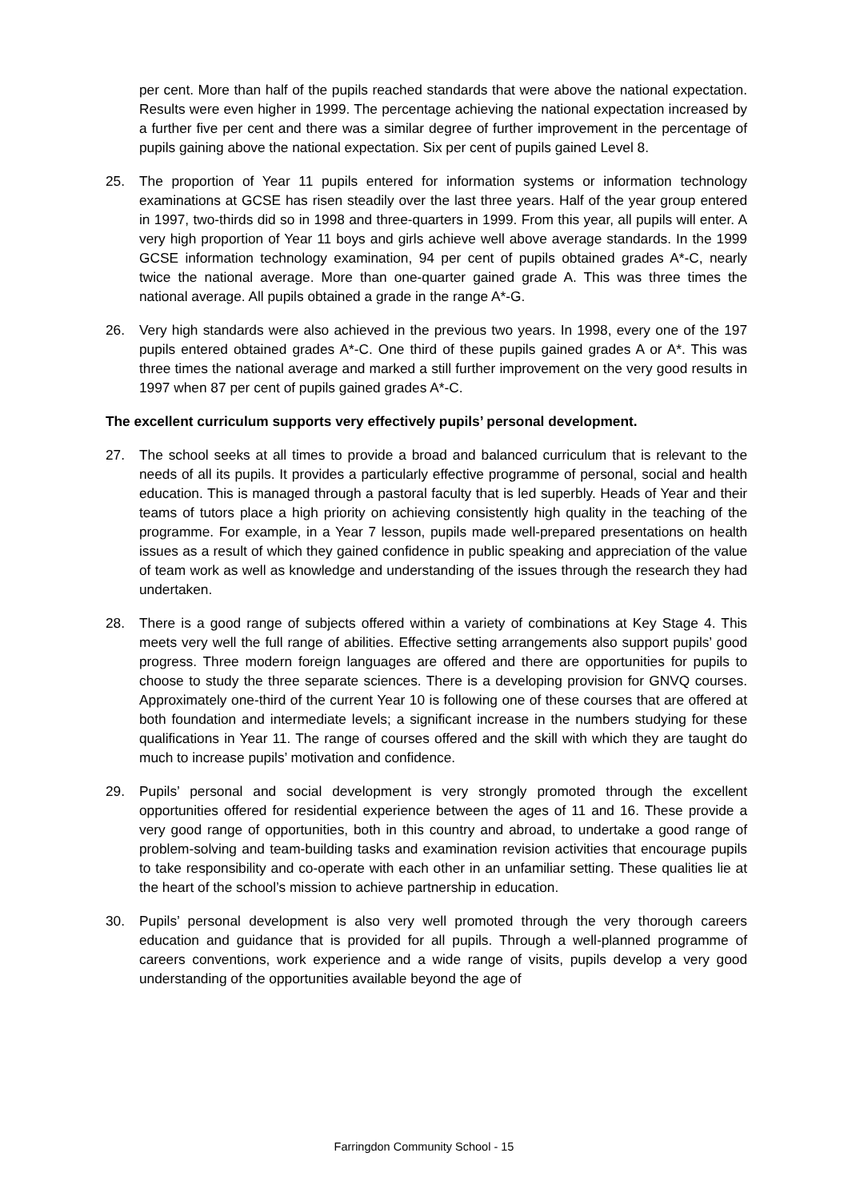per cent. More than half of the pupils reached standards that were above the national expectation. Results were even higher in 1999. The percentage achieving the national expectation increased by a further five per cent and there was a similar degree of further improvement in the percentage of pupils gaining above the national expectation. Six per cent of pupils gained Level 8.
25. The proportion of Year 11 pupils entered for information systems or information technology examinations at GCSE has risen steadily over the last three years. Half of the year group entered in 1997, two-thirds did so in 1998 and three-quarters in 1999. From this year, all pupils will enter. A very high proportion of Year 11 boys and girls achieve well above average standards. In the 1999 GCSE information technology examination, 94 per cent of pupils obtained grades A*-C, nearly twice the national average. More than one-quarter gained grade A. This was three times the national average. All pupils obtained a grade in the range A*-G.
26. Very high standards were also achieved in the previous two years. In 1998, every one of the 197 pupils entered obtained grades A*-C. One third of these pupils gained grades A or A*. This was three times the national average and marked a still further improvement on the very good results in 1997 when 87 per cent of pupils gained grades A*-C.
The excellent curriculum supports very effectively pupils’ personal development.
27. The school seeks at all times to provide a broad and balanced curriculum that is relevant to the needs of all its pupils. It provides a particularly effective programme of personal, social and health education. This is managed through a pastoral faculty that is led superbly. Heads of Year and their teams of tutors place a high priority on achieving consistently high quality in the teaching of the programme. For example, in a Year 7 lesson, pupils made well-prepared presentations on health issues as a result of which they gained confidence in public speaking and appreciation of the value of team work as well as knowledge and understanding of the issues through the research they had undertaken.
28. There is a good range of subjects offered within a variety of combinations at Key Stage 4. This meets very well the full range of abilities. Effective setting arrangements also support pupils’ good progress. Three modern foreign languages are offered and there are opportunities for pupils to choose to study the three separate sciences. There is a developing provision for GNVQ courses. Approximately one-third of the current Year 10 is following one of these courses that are offered at both foundation and intermediate levels; a significant increase in the numbers studying for these qualifications in Year 11. The range of courses offered and the skill with which they are taught do much to increase pupils’ motivation and confidence.
29. Pupils’ personal and social development is very strongly promoted through the excellent opportunities offered for residential experience between the ages of 11 and 16. These provide a very good range of opportunities, both in this country and abroad, to undertake a good range of problem-solving and team-building tasks and examination revision activities that encourage pupils to take responsibility and co-operate with each other in an unfamiliar setting. These qualities lie at the heart of the school’s mission to achieve partnership in education.
30. Pupils’ personal development is also very well promoted through the very thorough careers education and guidance that is provided for all pupils. Through a well-planned programme of careers conventions, work experience and a wide range of visits, pupils develop a very good understanding of the opportunities available beyond the age of
Farringdon Community School - 15